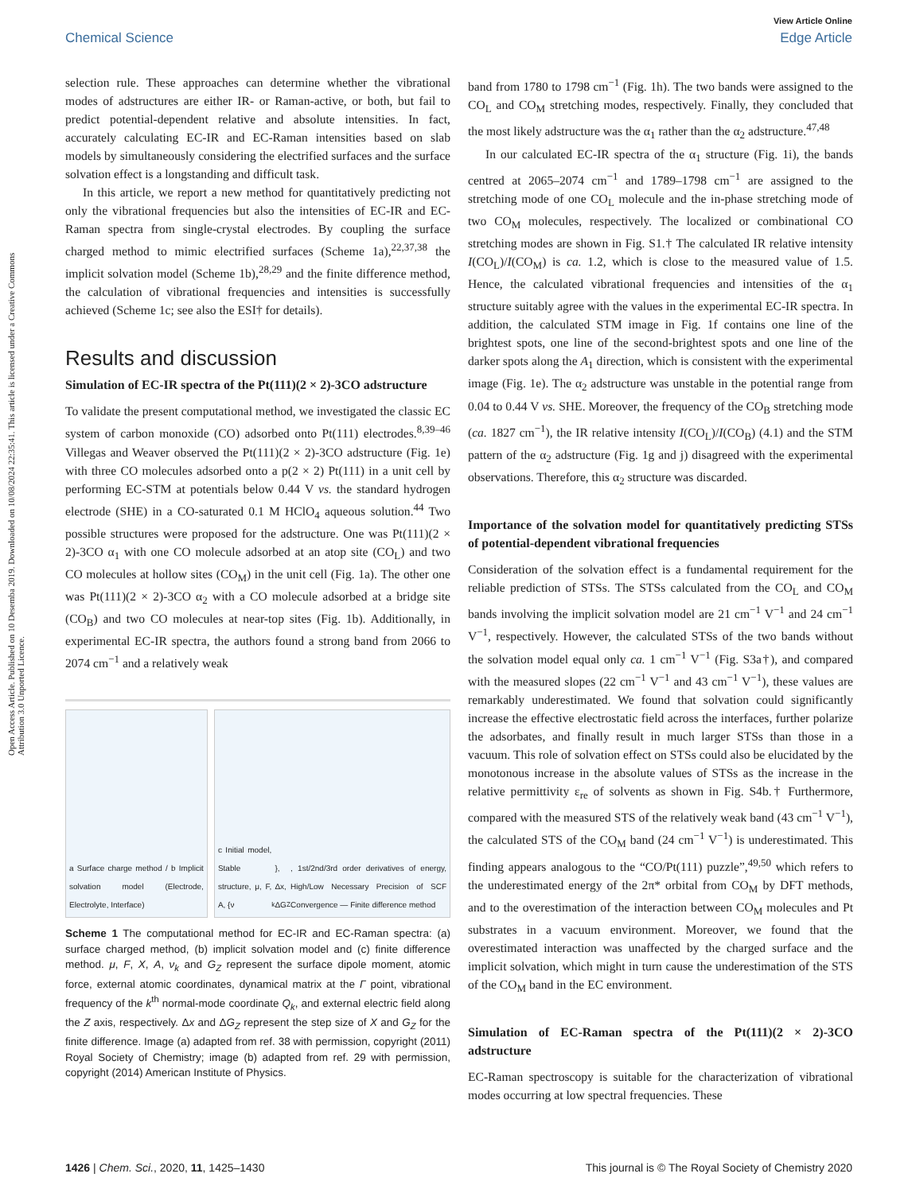Open Access Article. Published on 10 Desemba 2019. Downloaded on 10/08/2024 22:35:41. This article is licensed under a Creative Commons Attribution 3.0 Unported Licence.
View Article Online
Chemical Science Edge Article
selection rule. These approaches can determine whether the vibrational modes of adstructures are either IR- or Raman-active, or both, but fail to predict potential-dependent relative and absolute intensities. In fact, accurately calculating EC-IR and EC-Raman intensities based on slab models by simultaneously considering the electrified surfaces and the surface solvation effect is a longstanding and difficult task.
In this article, we report a new method for quantitatively predicting not only the vibrational frequencies but also the intensities of EC-IR and EC-Raman spectra from single-crystal electrodes. By coupling the surface charged method to mimic electrified surfaces (Scheme 1a),<sup>22,37,38</sup> the implicit solvation model (Scheme 1b),<sup>28,29</sup> and the finite difference method, the calculation of vibrational frequencies and intensities is successfully achieved (Scheme 1c; see also the ESI† for details).
Results and discussion
Simulation of EC-IR spectra of the Pt(111)(2 × 2)-3CO adstructure
To validate the present computational method, we investigated the classic EC system of carbon monoxide (CO) adsorbed onto Pt(111) electrodes.<sup>8,39–46</sup> Villegas and Weaver observed the Pt(111)(2 × 2)-3CO adstructure (Fig. 1e) with three CO molecules adsorbed onto a p(2 × 2) Pt(111) in a unit cell by performing EC-STM at potentials below 0.44 V vs. the standard hydrogen electrode (SHE) in a CO-saturated 0.1 M HClO<sub>4</sub> aqueous solution.<sup>44</sup> Two possible structures were proposed for the adstructure. One was Pt(111)(2 × 2)-3CO α<sub>1</sub> with one CO molecule adsorbed at an atop site (CO<sub>L</sub>) and two CO molecules at hollow sites (CO<sub>M</sub>) in the unit cell (Fig. 1a). The other one was Pt(111)(2 × 2)-3CO α<sub>2</sub> with a CO molecule adsorbed at a bridge site (CO<sub>B</sub>) and two CO molecules at near-top sites (Fig. 1b). Additionally, in experimental EC-IR spectra, the authors found a strong band from 2066 to 2074 cm<sup>−1</sup> and a relatively weak
a Surface charge method / b Implicit solvation model (Electrode, Electrolyte, Interface)
c Initial model, Stable structure, μ, F, A, {ν<sub>k</sub>}, Δx, ΔG<sub>Z</sub>, 1st/2nd/3rd order derivatives of energy, High/Low Necessary Precision of SCF Convergence — Finite difference method
Scheme 1 The computational method for EC-IR and EC-Raman spectra: (a) surface charged method, (b) implicit solvation model and (c) finite difference method. μ, F, X, A, ν<sub>k</sub> and G<sub>Z</sub> represent the surface dipole moment, atomic force, external atomic coordinates, dynamical matrix at the Γ point, vibrational frequency of the k<sup>th</sup> normal-mode coordinate Q<sub>k</sub>, and external electric field along the Z axis, respectively. Δx and ΔG<sub>Z</sub> represent the step size of X and G<sub>Z</sub> for the finite difference. Image (a) adapted from ref. 38 with permission, copyright (2011) Royal Society of Chemistry; image (b) adapted from ref. 29 with permission, copyright (2014) American Institute of Physics.
band from 1780 to 1798 cm<sup>−1</sup> (Fig. 1h). The two bands were assigned to the CO<sub>L</sub> and CO<sub>M</sub> stretching modes, respectively. Finally, they concluded that the most likely adstructure was the α<sub>1</sub> rather than the α<sub>2</sub> adstructure.<sup>47,48</sup>
In our calculated EC-IR spectra of the α<sub>1</sub> structure (Fig. 1i), the bands centred at 2065–2074 cm<sup>−1</sup> and 1789–1798 cm<sup>−1</sup> are assigned to the stretching mode of one CO<sub>L</sub> molecule and the in-phase stretching mode of two CO<sub>M</sub> molecules, respectively. The localized or combinational CO stretching modes are shown in Fig. S1.† The calculated IR relative intensity I(CO<sub>L</sub>)/I(CO<sub>M</sub>) is ca. 1.2, which is close to the measured value of 1.5. Hence, the calculated vibrational frequencies and intensities of the α<sub>1</sub> structure suitably agree with the values in the experimental EC-IR spectra. In addition, the calculated STM image in Fig. 1f contains one line of the brightest spots, one line of the second-brightest spots and one line of the darker spots along the A<sub>1</sub> direction, which is consistent with the experimental image (Fig. 1e). The α<sub>2</sub> adstructure was unstable in the potential range from 0.04 to 0.44 V vs. SHE. Moreover, the frequency of the CO<sub>B</sub> stretching mode (ca. 1827 cm<sup>−1</sup>), the IR relative intensity I(CO<sub>L</sub>)/I(CO<sub>B</sub>) (4.1) and the STM pattern of the α<sub>2</sub> adstructure (Fig. 1g and j) disagreed with the experimental observations. Therefore, this α<sub>2</sub> structure was discarded.
Importance of the solvation model for quantitatively predicting STSs of potential-dependent vibrational frequencies
Consideration of the solvation effect is a fundamental requirement for the reliable prediction of STSs. The STSs calculated from the CO<sub>L</sub> and CO<sub>M</sub> bands involving the implicit solvation model are 21 cm<sup>−1</sup> V<sup>−1</sup> and 24 cm<sup>−1</sup> V<sup>−1</sup>, respectively. However, the calculated STSs of the two bands without the solvation model equal only ca. 1 cm<sup>−1</sup> V<sup>−1</sup> (Fig. S3a†), and compared with the measured slopes (22 cm<sup>−1</sup> V<sup>−1</sup> and 43 cm<sup>−1</sup> V<sup>−1</sup>), these values are remarkably underestimated. We found that solvation could significantly increase the effective electrostatic field across the interfaces, further polarize the adsorbates, and finally result in much larger STSs than those in a vacuum. This role of solvation effect on STSs could also be elucidated by the monotonous increase in the absolute values of STSs as the increase in the relative permittivity ε<sub>re</sub> of solvents as shown in Fig. S4b.† Furthermore, compared with the measured STS of the relatively weak band (43 cm<sup>−1</sup> V<sup>−1</sup>), the calculated STS of the CO<sub>M</sub> band (24 cm<sup>−1</sup> V<sup>−1</sup>) is underestimated. This finding appears analogous to the “CO/Pt(111) puzzle”,<sup>49,50</sup> which refers to the underestimated energy of the 2π* orbital from CO<sub>M</sub> by DFT methods, and to the overestimation of the interaction between CO<sub>M</sub> molecules and Pt substrates in a vacuum environment. Moreover, we found that the overestimated interaction was unaffected by the charged surface and the implicit solvation, which might in turn cause the underestimation of the STS of the CO<sub>M</sub> band in the EC environment.
Simulation of EC-Raman spectra of the Pt(111)(2 × 2)-3CO adstructure
EC-Raman spectroscopy is suitable for the characterization of vibrational modes occurring at low spectral frequencies. These
1426 | Chem. Sci., 2020, 11, 1425–1430 This journal is © The Royal Society of Chemistry 2020